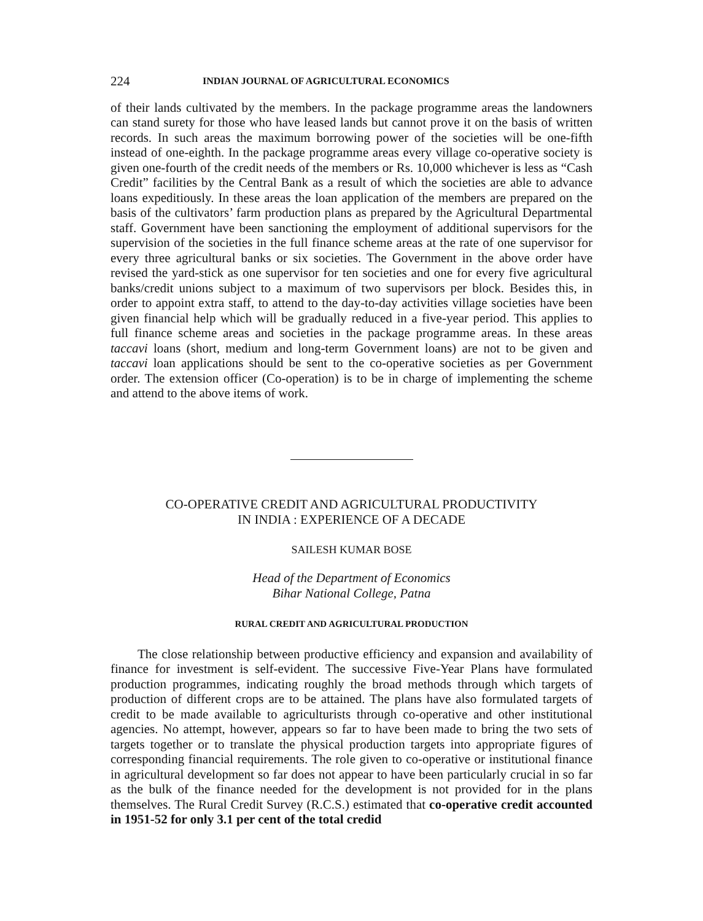224 INDIAN JOURNAL OF AGRICULTURAL ECONOMICS
of their lands cultivated by the members. In the package programme areas the landowners can stand surety for those who have leased lands but cannot prove it on the basis of written records. In such areas the maximum borrowing power of the societies will be one-fifth instead of one-eighth. In the package programme areas every village co-operative society is given one-fourth of the credit needs of the members or Rs. 10,000 whichever is less as “Cash Credit” facilities by the Central Bank as a result of which the societies are able to advance loans expeditiously. In these areas the loan application of the members are prepared on the basis of the cultivators’ farm production plans as prepared by the Agricultural Departmental staff. Government have been sanctioning the employment of additional supervisors for the supervision of the societies in the full finance scheme areas at the rate of one supervisor for every three agricultural banks or six societies. The Government in the above order have revised the yard-stick as one supervisor for ten societies and one for every five agricultural banks/credit unions subject to a maximum of two supervisors per block. Besides this, in order to appoint extra staff, to attend to the day-to-day activities village societies have been given financial help which will be gradually reduced in a five-year period. This applies to full finance scheme areas and societies in the package programme areas. In these areas taccavi loans (short, medium and long-term Government loans) are not to be given and taccavi loan applications should be sent to the co-operative societies as per Government order. The extension officer (Co-operation) is to be in charge of implementing the scheme and attend to the above items of work.
CO-OPERATIVE CREDIT AND AGRICULTURAL PRODUCTIVITY
IN INDIA : EXPERIENCE OF A DECADE
SAILESH KUMAR BOSE
Head of the Department of Economics
Bihar National College, Patna
RURAL CREDIT AND AGRICULTURAL PRODUCTION
The close relationship between productive efficiency and expansion and availability of finance for investment is self-evident. The successive Five-Year Plans have formulated production programmes, indicating roughly the broad methods through which targets of production of different crops are to be attained. The plans have also formulated targets of credit to be made available to agriculturists through co-operative and other institutional agencies. No attempt, however, appears so far to have been made to bring the two sets of targets together or to translate the physical production targets into appropriate figures of corresponding financial requirements. The role given to co-operative or institutional finance in agricultural development so far does not appear to have been particularly crucial in so far as the bulk of the finance needed for the development is not provided for in the plans themselves. The Rural Credit Survey (R.C.S.) estimated that co-operative credit accounted in 1951-52 for only 3.1 per cent of the total credid